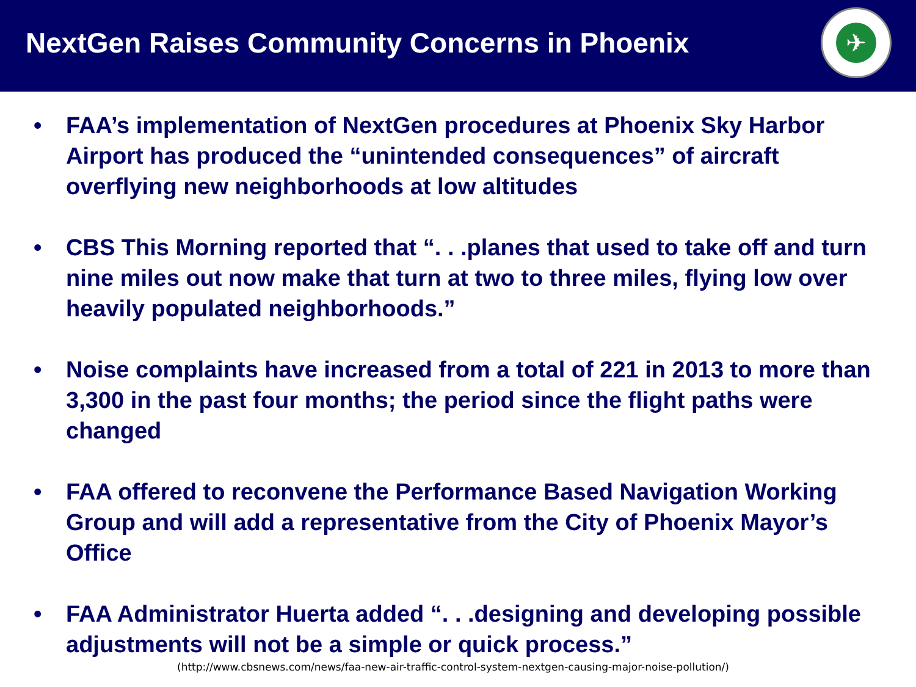NextGen Raises Community Concerns in Phoenix
✈
• FAA’s implementation of NextGen procedures at Phoenix Sky Harbor Airport has produced the “unintended consequences” of aircraft overflying new neighborhoods at low altitudes
• CBS This Morning reported that “. . .planes that used to take off and turn nine miles out now make that turn at two to three miles, flying low over heavily populated neighborhoods.”
• Noise complaints have increased from a total of 221 in 2013 to more than 3,300 in the past four months; the period since the flight paths were changed
• FAA offered to reconvene the Performance Based Navigation Working Group and will add a representative from the City of Phoenix Mayor’s Office
• FAA Administrator Huerta added “. . .designing and developing possible adjustments will not be a simple or quick process.”
(http://www.cbsnews.com/news/faa-new-air-traffic-control-system-nextgen-causing-major-noise-pollution/)